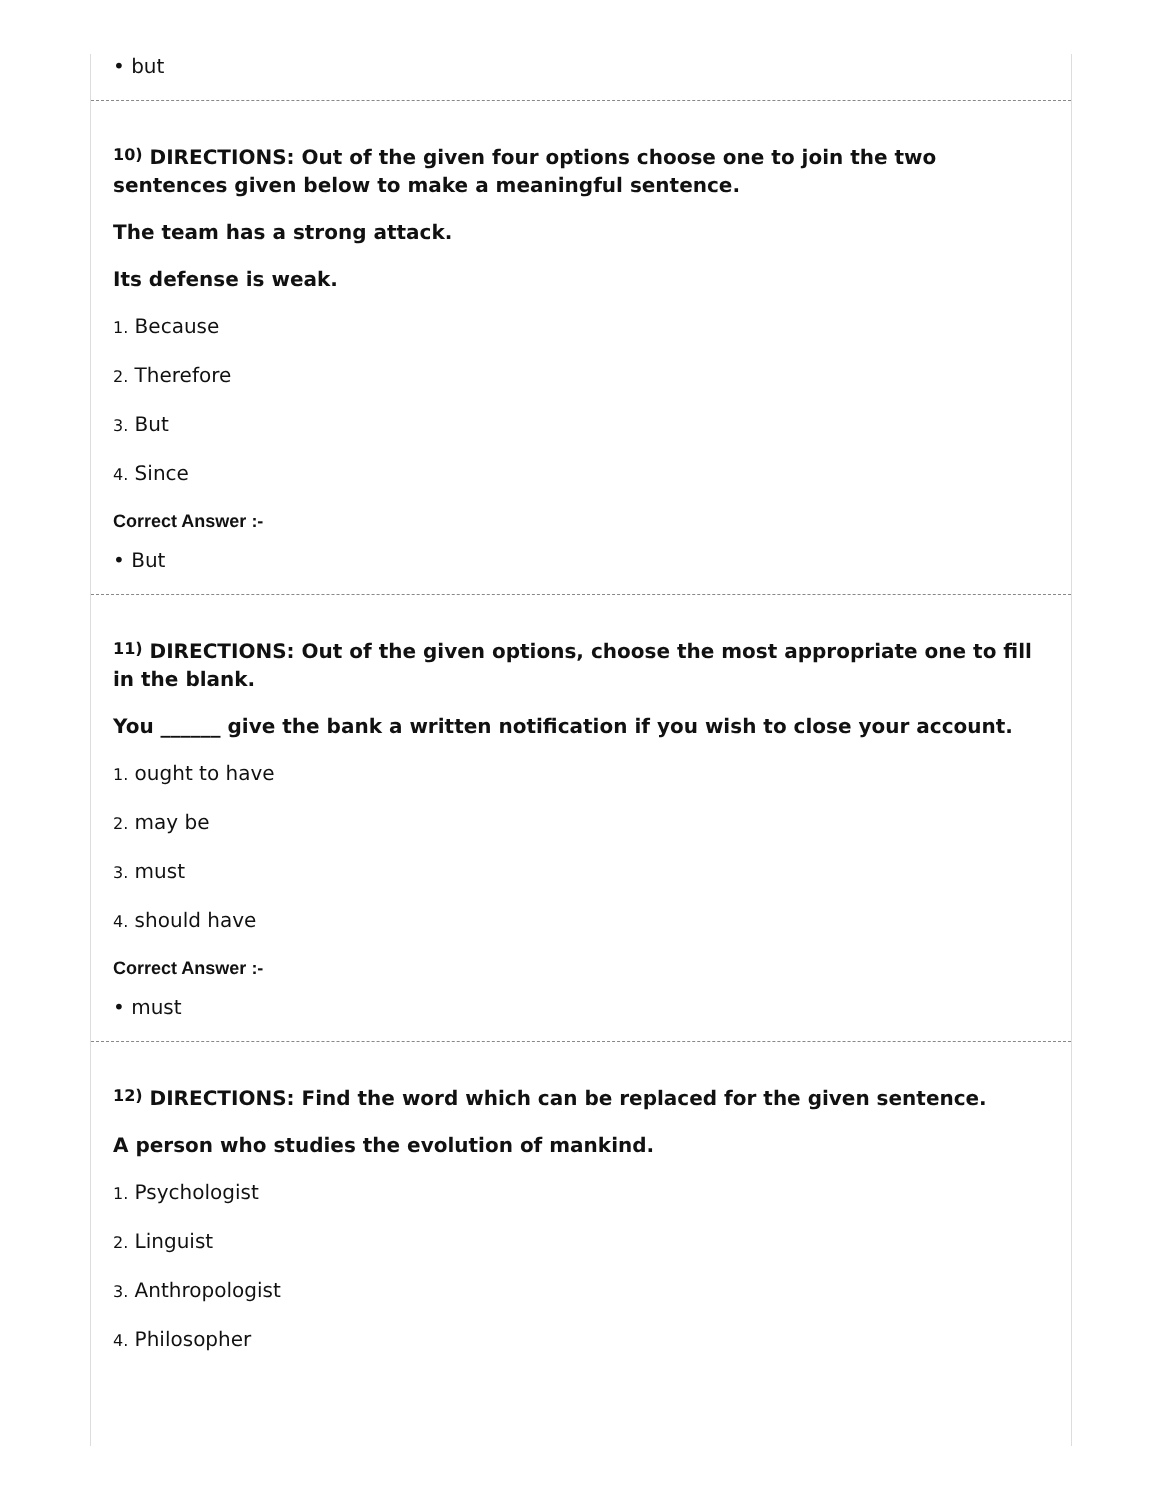• but
<sup>10)</sup> DIRECTIONS: Out of the given four options choose one to join the two sentences given below to make a meaningful sentence.
The team has a strong attack.
Its defense is weak.
1. Because
2. Therefore
3. But
4. Since
Correct Answer :-
• But
<sup>11)</sup> DIRECTIONS: Out of the given options, choose the most appropriate one to fill in the blank.
You ______ give the bank a written notification if you wish to close your account.
1. ought to have
2. may be
3. must
4. should have
Correct Answer :-
• must
<sup>12)</sup> DIRECTIONS: Find the word which can be replaced for the given sentence.
A person who studies the evolution of mankind.
1. Psychologist
2. Linguist
3. Anthropologist
4. Philosopher